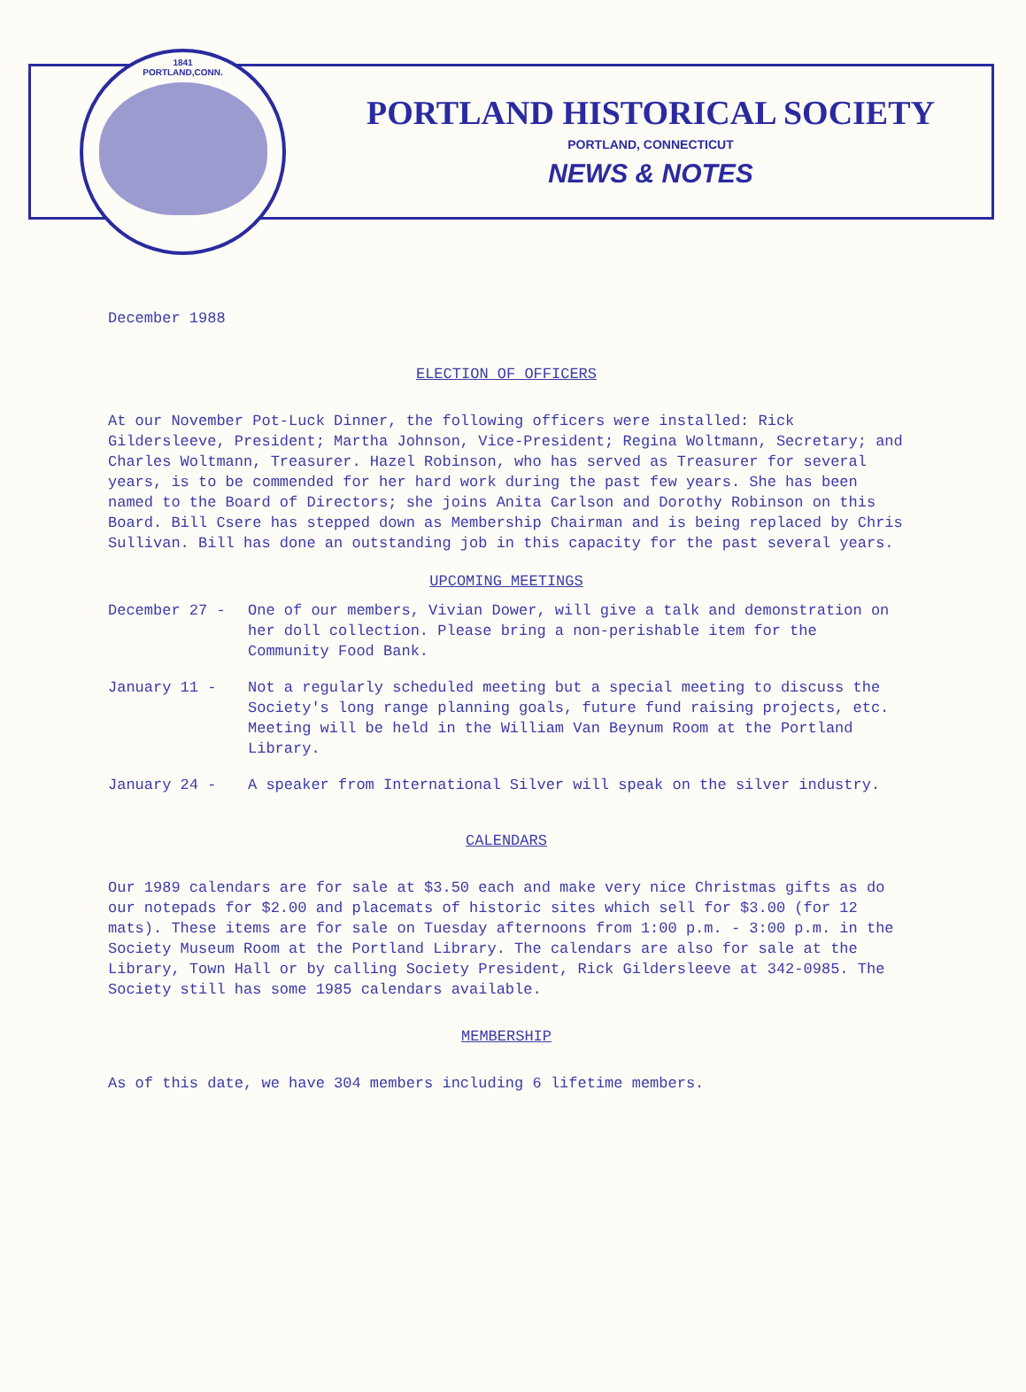1841
PORTLAND,CONN.
PORTLAND HISTORICAL SOCIETY
PORTLAND, CONNECTICUT
NEWS & NOTES
December 1988
ELECTION OF OFFICERS
At our November Pot-Luck Dinner, the following officers were installed: Rick Gildersleeve, President; Martha Johnson, Vice-President; Regina Woltmann, Secretary; and Charles Woltmann, Treasurer. Hazel Robinson, who has served as Treasurer for several years, is to be commended for her hard work during the past few years. She has been named to the Board of Directors; she joins Anita Carlson and Dorothy Robinson on this Board. Bill Csere has stepped down as Membership Chairman and is being replaced by Chris Sullivan. Bill has done an outstanding job in this capacity for the past several years.
UPCOMING MEETINGS
December 27 - One of our members, Vivian Dower, will give a talk and demonstration on her doll collection. Please bring a non-perishable item for the Community Food Bank.
January 11 - Not a regularly scheduled meeting but a special meeting to discuss the Society's long range planning goals, future fund raising projects, etc. Meeting will be held in the William Van Beynum Room at the Portland Library.
January 24 - A speaker from International Silver will speak on the silver industry.
CALENDARS
Our 1989 calendars are for sale at $3.50 each and make very nice Christmas gifts as do our notepads for $2.00 and placemats of historic sites which sell for $3.00 (for 12 mats). These items are for sale on Tuesday afternoons from 1:00 p.m. - 3:00 p.m. in the Society Museum Room at the Portland Library. The calendars are also for sale at the Library, Town Hall or by calling Society President, Rick Gildersleeve at 342-0985. The Society still has some 1985 calendars available.
MEMBERSHIP
As of this date, we have 304 members including 6 lifetime members.